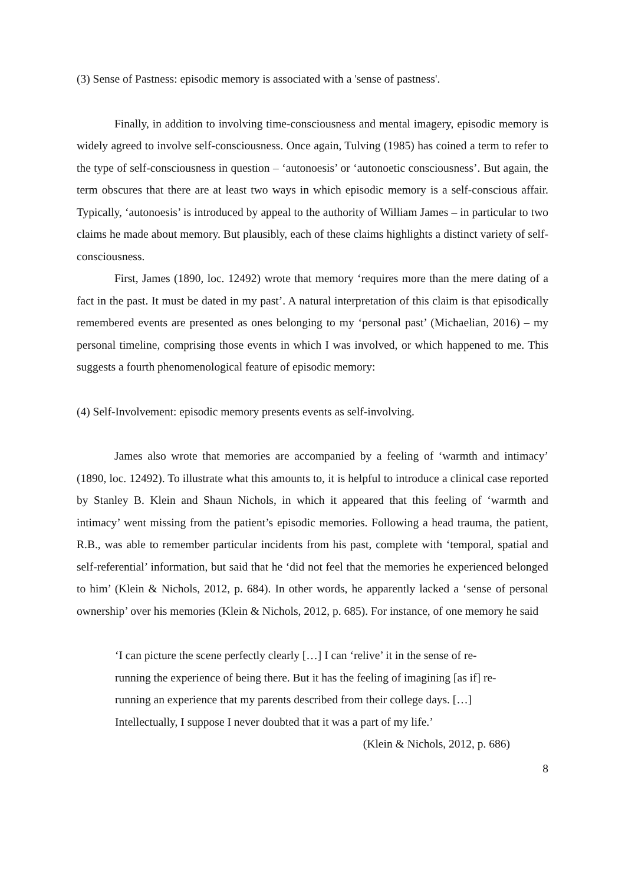(3) Sense of Pastness: episodic memory is associated with a 'sense of pastness'.
Finally, in addition to involving time-consciousness and mental imagery, episodic memory is widely agreed to involve self-consciousness. Once again, Tulving (1985) has coined a term to refer to the type of self-consciousness in question – ‘autonoesis’ or ‘autonoetic consciousness’. But again, the term obscures that there are at least two ways in which episodic memory is a self-conscious affair. Typically, ‘autonoesis’ is introduced by appeal to the authority of William James – in particular to two claims he made about memory. But plausibly, each of these claims highlights a distinct variety of self-consciousness.
First, James (1890, loc. 12492) wrote that memory ‘requires more than the mere dating of a fact in the past. It must be dated in my past’. A natural interpretation of this claim is that episodically remembered events are presented as ones belonging to my ‘personal past’ (Michaelian, 2016) – my personal timeline, comprising those events in which I was involved, or which happened to me. This suggests a fourth phenomenological feature of episodic memory:
(4) Self-Involvement: episodic memory presents events as self-involving.
James also wrote that memories are accompanied by a feeling of ‘warmth and intimacy’ (1890, loc. 12492). To illustrate what this amounts to, it is helpful to introduce a clinical case reported by Stanley B. Klein and Shaun Nichols, in which it appeared that this feeling of ‘warmth and intimacy’ went missing from the patient’s episodic memories. Following a head trauma, the patient, R.B., was able to remember particular incidents from his past, complete with ‘temporal, spatial and self-referential’ information, but said that he ‘did not feel that the memories he experienced belonged to him’ (Klein & Nichols, 2012, p. 684). In other words, he apparently lacked a ‘sense of personal ownership’ over his memories (Klein & Nichols, 2012, p. 685). For instance, of one memory he said
‘I can picture the scene perfectly clearly […] I can ‘relive’ it in the sense of re-running the experience of being there. But it has the feeling of imagining [as if] re-running an experience that my parents described from their college days. […] Intellectually, I suppose I never doubted that it was a part of my life.’
(Klein & Nichols, 2012, p. 686)
8